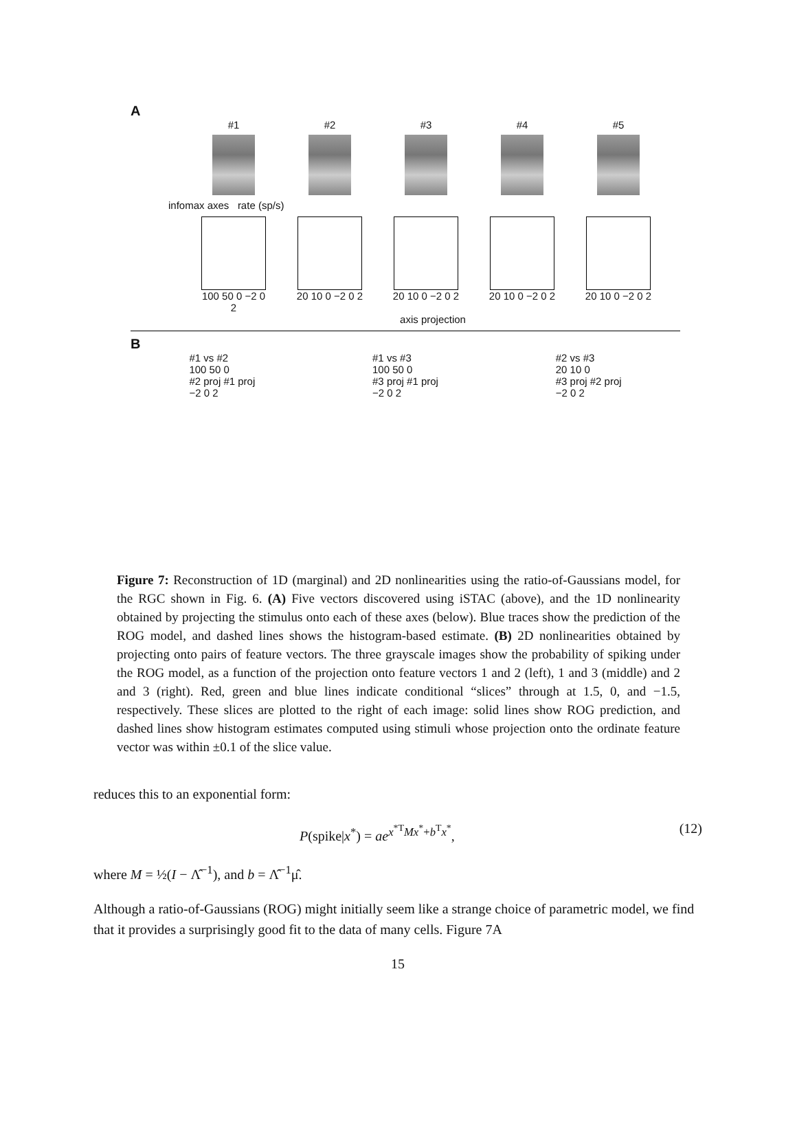A
#1 #2 #3 #4 #5
infomax axes rate (sp/s)
100 50 0 −2 0 2
20 10 0 −2 0 2
20 10 0 −2 0 2
20 10 0 −2 0 2
20 10 0 −2 0 2
axis projection
B
#1 vs #2
100 50 0
#2 proj #1 proj
−2 0 2
#1 vs #3
100 50 0
#3 proj #1 proj
−2 0 2
#2 vs #3
20 10 0
#3 proj #2 proj
−2 0 2
Figure 7: Reconstruction of 1D (marginal) and 2D nonlinearities using the ratio-of-Gaussians model, for the RGC shown in Fig. 6. (A) Five vectors discovered using iSTAC (above), and the 1D nonlinearity obtained by projecting the stimulus onto each of these axes (below). Blue traces show the prediction of the ROG model, and dashed lines shows the histogram-based estimate. (B) 2D nonlinearities obtained by projecting onto pairs of feature vectors. The three grayscale images show the probability of spiking under the ROG model, as a function of the projection onto feature vectors 1 and 2 (left), 1 and 3 (middle) and 2 and 3 (right). Red, green and blue lines indicate conditional “slices” through at 1.5, 0, and −1.5, respectively. These slices are plotted to the right of each image: solid lines show ROG prediction, and dashed lines show histogram estimates computed using stimuli whose projection onto the ordinate feature vector was within ±0.1 of the slice value.
reduces this to an exponential form:
P(spike|x<sup>*</sup>) = ae<sup>x<sup>*T</sup>Mx<sup>*</sup>+b<sup>T</sup>x<sup>*</sup></sup>, (12)
where M = ½(I − Λ̂<sup>−1</sup>), and b = Λ̂<sup>−1</sup>μ̂.
Although a ratio-of-Gaussians (ROG) might initially seem like a strange choice of parametric model, we find that it provides a surprisingly good fit to the data of many cells. Figure 7A
15